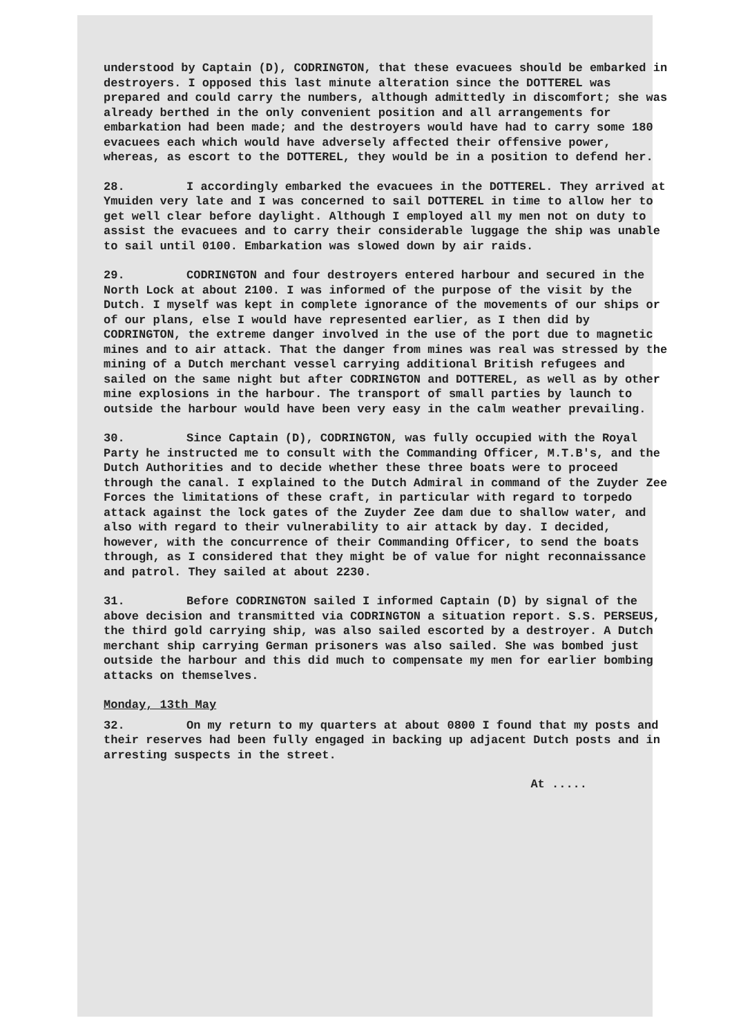understood by Captain (D), CODRINGTON, that these evacuees should be embarked in destroyers. I opposed this last minute alteration since the DOTTEREL was prepared and could carry the numbers, although admittedly in discomfort; she was already berthed in the only convenient position and all arrangements for embarkation had been made; and the destroyers would have had to carry some 180 evacuees each which would have adversely affected their offensive power, whereas, as escort to the DOTTEREL, they would be in a position to defend her.
28. I accordingly embarked the evacuees in the DOTTEREL. They arrived at Ymuiden very late and I was concerned to sail DOTTEREL in time to allow her to get well clear before daylight. Although I employed all my men not on duty to assist the evacuees and to carry their considerable luggage the ship was unable to sail until 0100. Embarkation was slowed down by air raids.
29. CODRINGTON and four destroyers entered harbour and secured in the North Lock at about 2100. I was informed of the purpose of the visit by the Dutch. I myself was kept in complete ignorance of the movements of our ships or of our plans, else I would have represented earlier, as I then did by CODRINGTON, the extreme danger involved in the use of the port due to magnetic mines and to air attack. That the danger from mines was real was stressed by the mining of a Dutch merchant vessel carrying additional British refugees and sailed on the same night but after CODRINGTON and DOTTEREL, as well as by other mine explosions in the harbour. The transport of small parties by launch to outside the harbour would have been very easy in the calm weather prevailing.
30. Since Captain (D), CODRINGTON, was fully occupied with the Royal Party he instructed me to consult with the Commanding Officer, M.T.B's, and the Dutch Authorities and to decide whether these three boats were to proceed through the canal. I explained to the Dutch Admiral in command of the Zuyder Zee Forces the limitations of these craft, in particular with regard to torpedo attack against the lock gates of the Zuyder Zee dam due to shallow water, and also with regard to their vulnerability to air attack by day. I decided, however, with the concurrence of their Commanding Officer, to send the boats through, as I considered that they might be of value for night reconnaissance and patrol. They sailed at about 2230.
31. Before CODRINGTON sailed I informed Captain (D) by signal of the above decision and transmitted via CODRINGTON a situation report. S.S. PERSEUS, the third gold carrying ship, was also sailed escorted by a destroyer. A Dutch merchant ship carrying German prisoners was also sailed. She was bombed just outside the harbour and this did much to compensate my men for earlier bombing attacks on themselves.
Monday, 13th May
32. On my return to my quarters at about 0800 I found that my posts and their reserves had been fully engaged in backing up adjacent Dutch posts and in arresting suspects in the street.
At .....